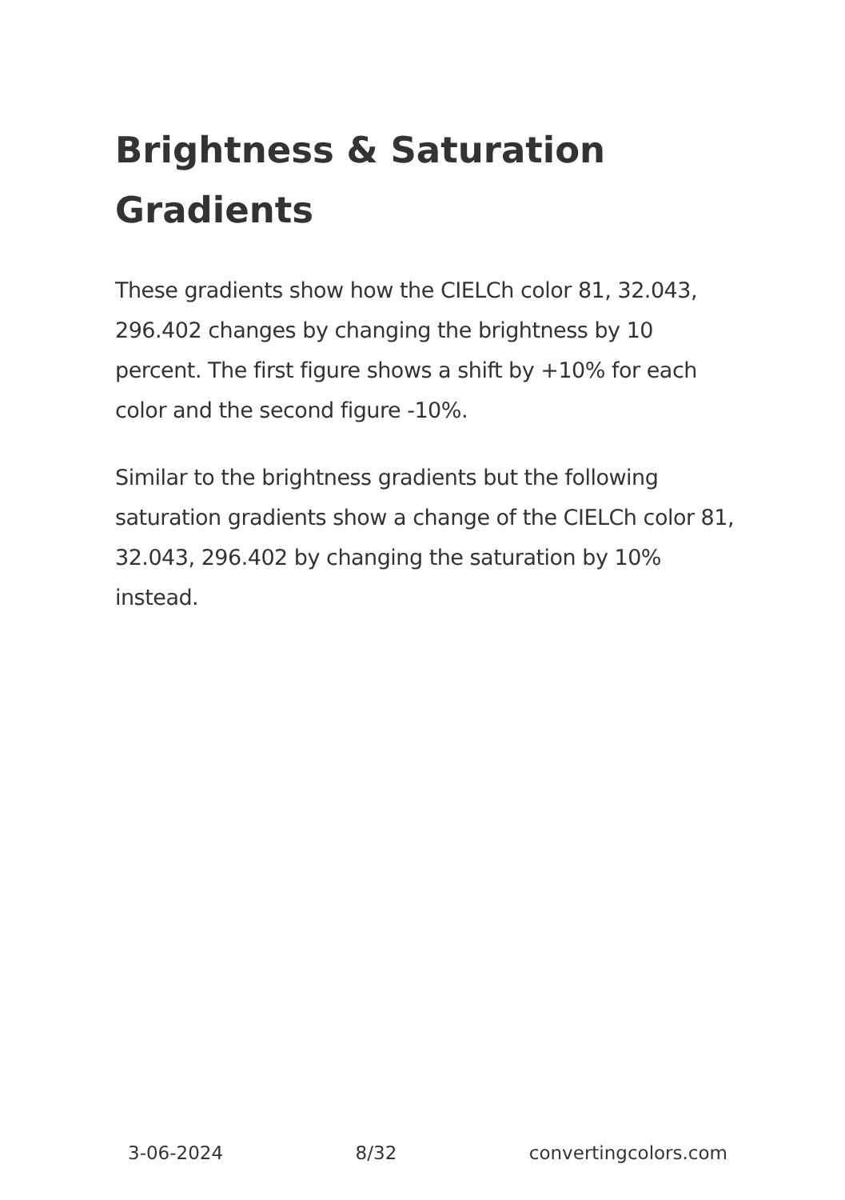Brightness & Saturation Gradients
These gradients show how the CIELCh color 81, 32.043, 296.402 changes by changing the brightness by 10 percent. The first figure shows a shift by +10% for each color and the second figure -10%.
Similar to the brightness gradients but the following saturation gradients show a change of the CIELCh color 81, 32.043, 296.402 by changing the saturation by 10% instead.
3-06-2024 8/32 convertingcolors.com